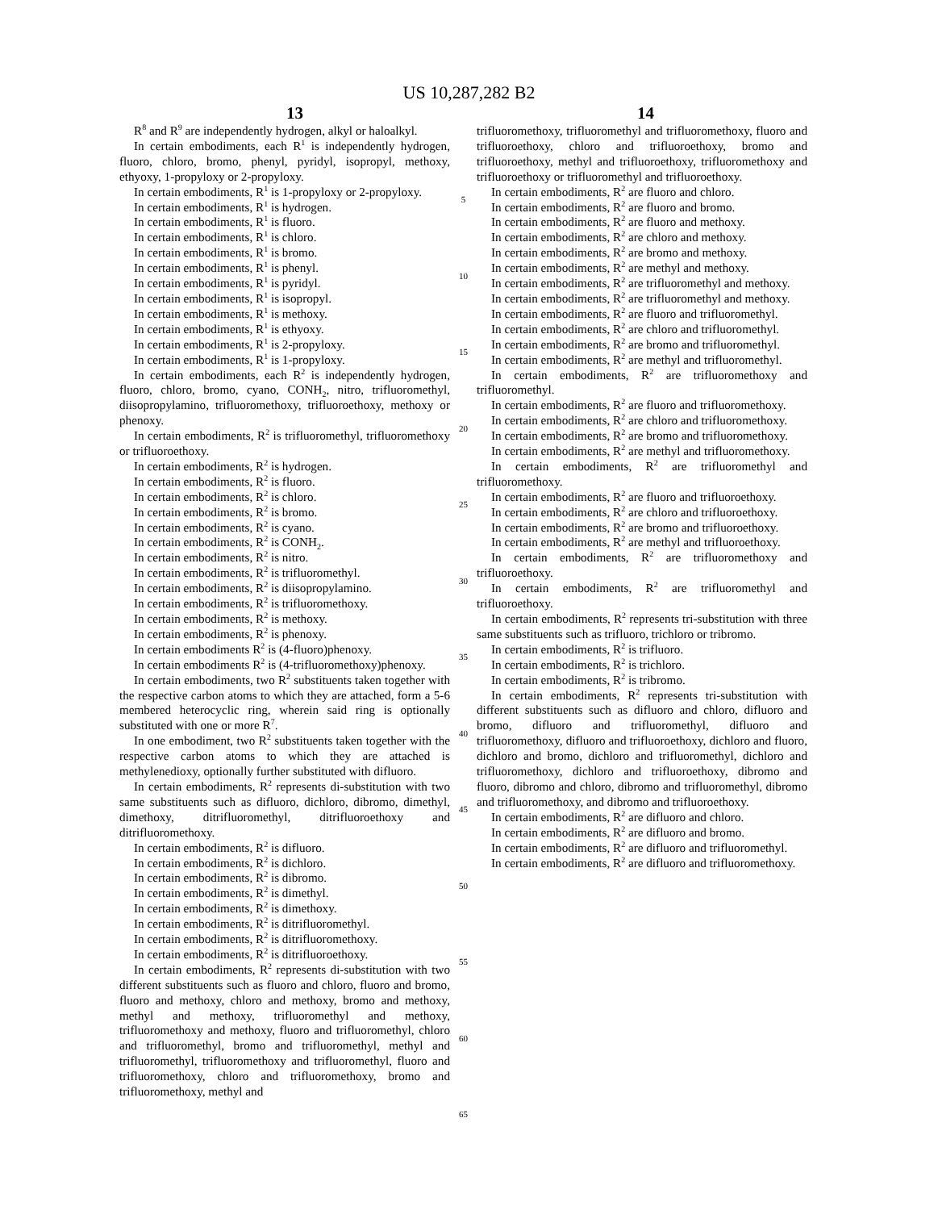US 10,287,282 B2
13 14
R<sup>8</sup> and R<sup>9</sup> are independently hydrogen, alkyl or haloalkyl.
In certain embodiments, each R<sup>1</sup> is independently hydrogen, fluoro, chloro, bromo, phenyl, pyridyl, isopropyl, methoxy, ethyoxy, 1-propyloxy or 2-propyloxy.
In certain embodiments, R<sup>1</sup> is 1-propyloxy or 2-propyloxy.
In certain embodiments, R<sup>1</sup> is hydrogen.
In certain embodiments, R<sup>1</sup> is fluoro.
In certain embodiments, R<sup>1</sup> is chloro.
In certain embodiments, R<sup>1</sup> is bromo.
In certain embodiments, R<sup>1</sup> is phenyl.
In certain embodiments, R<sup>1</sup> is pyridyl.
In certain embodiments, R<sup>1</sup> is isopropyl.
In certain embodiments, R<sup>1</sup> is methoxy.
In certain embodiments, R<sup>1</sup> is ethyoxy.
In certain embodiments, R<sup>1</sup> is 2-propyloxy.
In certain embodiments, R<sup>1</sup> is 1-propyloxy.
In certain embodiments, each R<sup>2</sup> is independently hydrogen, fluoro, chloro, bromo, cyano, CONH<sub>2</sub>, nitro, trifluoromethyl, diisopropylamino, trifluoromethoxy, trifluoroethoxy, methoxy or phenoxy.
In certain embodiments, R<sup>2</sup> is trifluoromethyl, trifluoromethoxy or trifluoroethoxy.
In certain embodiments, R<sup>2</sup> is hydrogen.
In certain embodiments, R<sup>2</sup> is fluoro.
In certain embodiments, R<sup>2</sup> is chloro.
In certain embodiments, R<sup>2</sup> is bromo.
In certain embodiments, R<sup>2</sup> is cyano.
In certain embodiments, R<sup>2</sup> is CONH<sub>2</sub>.
In certain embodiments, R<sup>2</sup> is nitro.
In certain embodiments, R<sup>2</sup> is trifluoromethyl.
In certain embodiments, R<sup>2</sup> is diisopropylamino.
In certain embodiments, R<sup>2</sup> is trifluoromethoxy.
In certain embodiments, R<sup>2</sup> is methoxy.
In certain embodiments, R<sup>2</sup> is phenoxy.
In certain embodiments R<sup>2</sup> is (4-fluoro)phenoxy.
In certain embodiments R<sup>2</sup> is (4-trifluoromethoxy)phenoxy.
In certain embodiments, two R<sup>2</sup> substituents taken together with the respective carbon atoms to which they are attached, form a 5-6 membered heterocyclic ring, wherein said ring is optionally substituted with one or more R<sup>7</sup>.
In one embodiment, two R<sup>2</sup> substituents taken together with the respective carbon atoms to which they are attached is methylenedioxy, optionally further substituted with difluoro.
In certain embodiments, R<sup>2</sup> represents di-substitution with two same substituents such as difluoro, dichloro, dibromo, dimethyl, dimethoxy, ditrifluoromethyl, ditrifluoroethoxy and ditrifluoromethoxy.
In certain embodiments, R<sup>2</sup> is difluoro.
In certain embodiments, R<sup>2</sup> is dichloro.
In certain embodiments, R<sup>2</sup> is dibromo.
In certain embodiments, R<sup>2</sup> is dimethyl.
In certain embodiments, R<sup>2</sup> is dimethoxy.
In certain embodiments, R<sup>2</sup> is ditrifluoromethyl.
In certain embodiments, R<sup>2</sup> is ditrifluoromethoxy.
In certain embodiments, R<sup>2</sup> is ditrifluoroethoxy.
In certain embodiments, R<sup>2</sup> represents di-substitution with two different substituents such as fluoro and chloro, fluoro and bromo, fluoro and methoxy, chloro and methoxy, bromo and methoxy, methyl and methoxy, trifluoromethyl and methoxy, trifluoromethoxy and methoxy, fluoro and trifluoromethyl, chloro and trifluoromethyl, bromo and trifluoromethyl, methyl and trifluoromethyl, trifluoromethoxy and trifluoromethyl, fluoro and trifluoromethoxy, chloro and trifluoromethoxy, bromo and trifluoromethoxy, methyl and
5
10
15
20
25
30
35
40
45
50
55
60
65
trifluoromethoxy, trifluoromethyl and trifluoromethoxy, fluoro and trifluoroethoxy, chloro and trifluoroethoxy, bromo and trifluoroethoxy, methyl and trifluoroethoxy, trifluoromethoxy and trifluoroethoxy or trifluoromethyl and trifluoroethoxy.
In certain embodiments, R<sup>2</sup> are fluoro and chloro.
In certain embodiments, R<sup>2</sup> are fluoro and bromo.
In certain embodiments, R<sup>2</sup> are fluoro and methoxy.
In certain embodiments, R<sup>2</sup> are chloro and methoxy.
In certain embodiments, R<sup>2</sup> are bromo and methoxy.
In certain embodiments, R<sup>2</sup> are methyl and methoxy.
In certain embodiments, R<sup>2</sup> are trifluoromethyl and methoxy.
In certain embodiments, R<sup>2</sup> are trifluoromethyl and methoxy.
In certain embodiments, R<sup>2</sup> are fluoro and trifluoromethyl.
In certain embodiments, R<sup>2</sup> are chloro and trifluoromethyl.
In certain embodiments, R<sup>2</sup> are bromo and trifluoromethyl.
In certain embodiments, R<sup>2</sup> are methyl and trifluoromethyl.
In certain embodiments, R<sup>2</sup> are trifluoromethoxy and trifluoromethyl.
In certain embodiments, R<sup>2</sup> are fluoro and trifluoromethoxy.
In certain embodiments, R<sup>2</sup> are chloro and trifluoromethoxy.
In certain embodiments, R<sup>2</sup> are bromo and trifluoromethoxy.
In certain embodiments, R<sup>2</sup> are methyl and trifluoromethoxy.
In certain embodiments, R<sup>2</sup> are trifluoromethyl and trifluoromethoxy.
In certain embodiments, R<sup>2</sup> are fluoro and trifluoroethoxy.
In certain embodiments, R<sup>2</sup> are chloro and trifluoroethoxy.
In certain embodiments, R<sup>2</sup> are bromo and trifluoroethoxy.
In certain embodiments, R<sup>2</sup> are methyl and trifluoroethoxy.
In certain embodiments, R<sup>2</sup> are trifluoromethoxy and trifluoroethoxy.
In certain embodiments, R<sup>2</sup> are trifluoromethyl and trifluoroethoxy.
In certain embodiments, R<sup>2</sup> represents tri-substitution with three same substituents such as trifluoro, trichloro or tribromo.
In certain embodiments, R<sup>2</sup> is trifluoro.
In certain embodiments, R<sup>2</sup> is trichloro.
In certain embodiments, R<sup>2</sup> is tribromo.
In certain embodiments, R<sup>2</sup> represents tri-substitution with different substituents such as difluoro and chloro, difluoro and bromo, difluoro and trifluoromethyl, difluoro and trifluoromethoxy, difluoro and trifluoroethoxy, dichloro and fluoro, dichloro and bromo, dichloro and trifluoromethyl, dichloro and trifluoromethoxy, dichloro and trifluoroethoxy, dibromo and fluoro, dibromo and chloro, dibromo and trifluoromethyl, dibromo and trifluoromethoxy, and dibromo and trifluoroethoxy.
In certain embodiments, R<sup>2</sup> are difluoro and chloro.
In certain embodiments, R<sup>2</sup> are difluoro and bromo.
In certain embodiments, R<sup>2</sup> are difluoro and trifluoromethyl.
In certain embodiments, R<sup>2</sup> are difluoro and trifluoromethoxy.